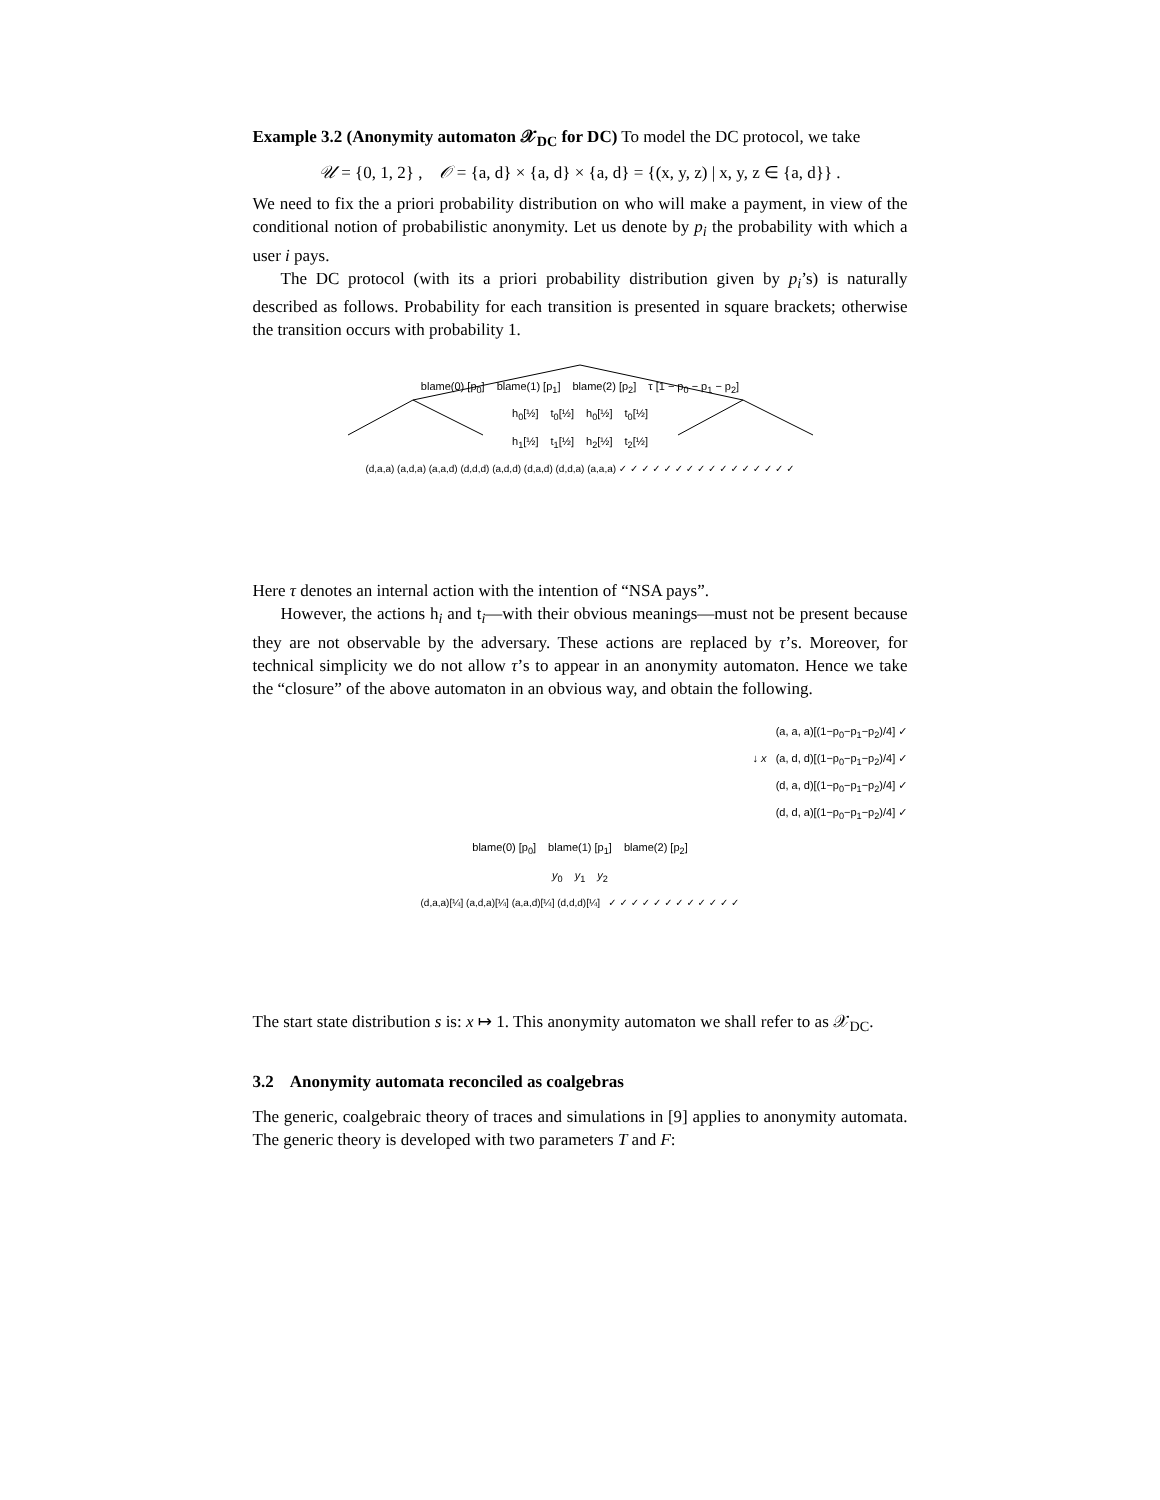Example 3.2 (Anonymity automaton 𝒳<sub>DC</sub> for DC) To model the DC protocol, we take
𝒰 = {0, 1, 2} , 𝒪 = {a, d} × {a, d} × {a, d} = {(x, y, z) | x, y, z ∈ {a, d}} .
We need to fix the a priori probability distribution on who will make a payment, in view of the conditional notion of probabilistic anonymity. Let us denote by p<sub>i</sub> the probability with which a user i pays.
The DC protocol (with its a priori probability distribution given by p<sub>i</sub>’s) is naturally described as follows. Probability for each transition is presented in square brackets; otherwise the transition occurs with probability 1.
blame(0) [p<sub>0</sub>] blame(1) [p<sub>1</sub>] blame(2) [p<sub>2</sub>] τ [1 − p<sub>0</sub> − p<sub>1</sub> − p<sub>2</sub>]
h<sub>0</sub>[½] t<sub>0</sub>[½] h<sub>0</sub>[½] t<sub>0</sub>[½]
h<sub>1</sub>[½] t<sub>1</sub>[½] h<sub>2</sub>[½] t<sub>2</sub>[½]
(d,a,a) (a,d,a) (a,a,d) (d,d,d) (a,d,d) (d,a,d) (d,d,a) (a,a,a) ✓ ✓ ✓ ✓ ✓ ✓ ✓ ✓ ✓ ✓ ✓ ✓ ✓ ✓ ✓ ✓
Here τ denotes an internal action with the intention of “NSA pays”.
However, the actions h<sub>i</sub> and t<sub>i</sub>—with their obvious meanings—must not be present because they are not observable by the adversary. These actions are replaced by τ’s. Moreover, for technical simplicity we do not allow τ’s to appear in an anonymity automaton. Hence we take the “closure” of the above automaton in an obvious way, and obtain the following.
(a, a, a)[(1−p<sub>0</sub>−p<sub>1</sub>−p<sub>2</sub>)/4] ✓
↓ x (a, d, d)[(1−p<sub>0</sub>−p<sub>1</sub>−p<sub>2</sub>)/4] ✓
(d, a, d)[(1−p<sub>0</sub>−p<sub>1</sub>−p<sub>2</sub>)/4] ✓
(d, d, a)[(1−p<sub>0</sub>−p<sub>1</sub>−p<sub>2</sub>)/4] ✓
blame(0) [p<sub>0</sub>] blame(1) [p<sub>1</sub>] blame(2) [p<sub>2</sub>]
y<sub>0</sub> y<sub>1</sub> y<sub>2</sub>
(d,a,a)[¼] (a,d,a)[¼] (a,a,d)[¼] (d,d,d)[¼] ✓ ✓ ✓ ✓ ✓ ✓ ✓ ✓ ✓ ✓ ✓ ✓
The start state distribution s is: x ↦ 1. This anonymity automaton we shall refer to as 𝒳<sub>DC</sub>.
3.2 Anonymity automata reconciled as coalgebras
The generic, coalgebraic theory of traces and simulations in [9] applies to anonymity automata. The generic theory is developed with two parameters T and F: